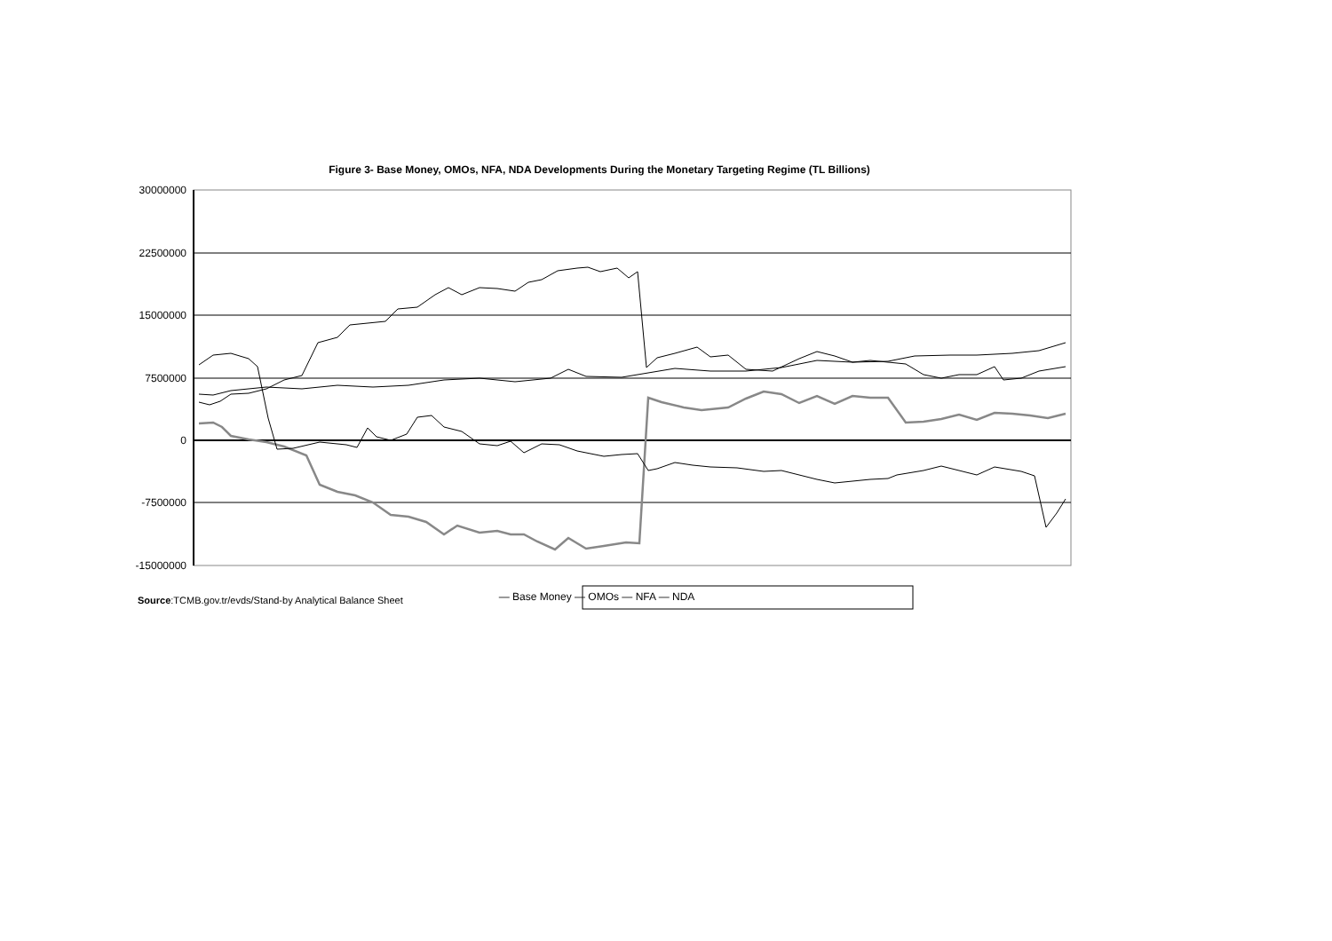Figure 3- Base Money, OMOs, NFA, NDA Developments During the Monetary Targeting Regime (TL Billions)
30000000
22500000
15000000
7500000
0
-7500000
-15000000
— Base Money — OMOs — NFA — NDA
Source:TCMB.gov.tr/evds/Stand-by Analytical Balance Sheet
30-03-2001 20-04-2001 11-05-2001 01-06-2001 22-06-2001 13-07-2001 03-08-2001 24-08-2001 14-09-2001 05-10-2001 26-10-2001 16-11-2001 07-12-2001 28-12-2001 18-01-2002 08-02-2002 01-03-2002 22-03-2002 12-04-2002 03-05-2002 24-05-2002 14-06-2002 05-07-2002 26-07-2002 16-08-2002 06-09-2002 27-09-2002 18-10-2002 08-11-2002 29-11-2002